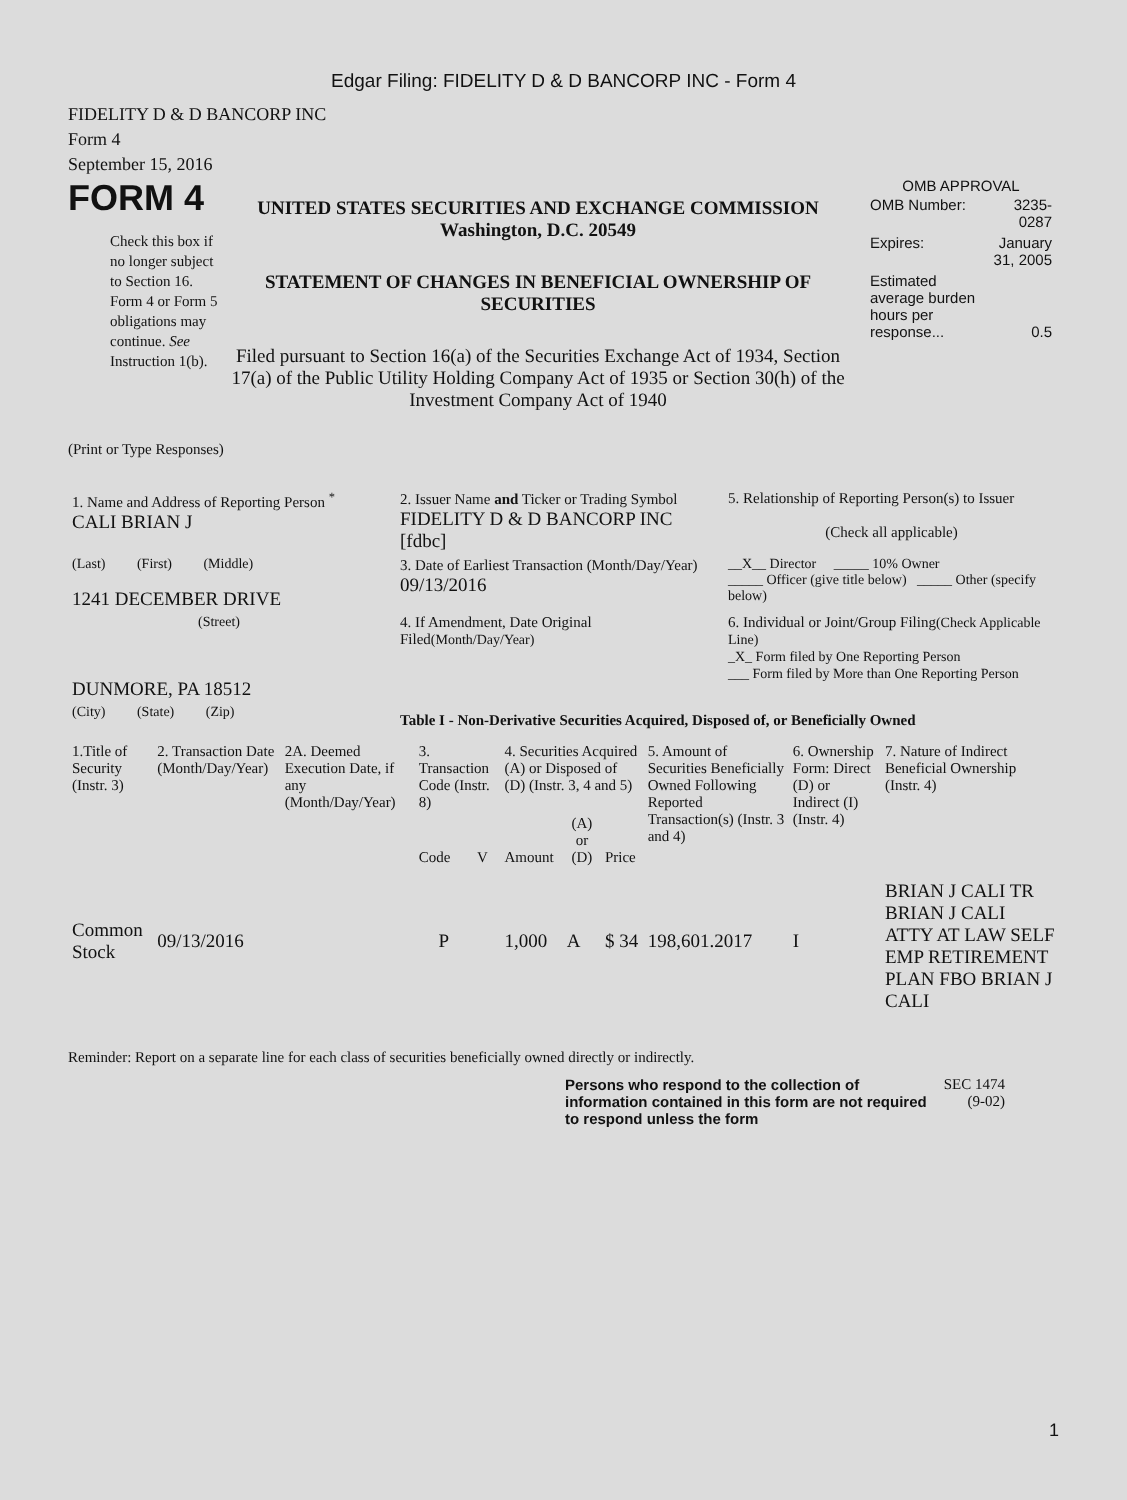Edgar Filing: FIDELITY D & D BANCORP INC - Form 4
FIDELITY D & D BANCORP INC
Form 4
September 15, 2016
FORM 4
Check this box if no longer subject to Section 16. Form 4 or Form 5 obligations may continue. See Instruction 1(b).
UNITED STATES SECURITIES AND EXCHANGE COMMISSION
Washington, D.C. 20549
STATEMENT OF CHANGES IN BENEFICIAL OWNERSHIP OF SECURITIES
Filed pursuant to Section 16(a) of the Securities Exchange Act of 1934, Section 17(a) of the Public Utility Holding Company Act of 1935 or Section 30(h) of the Investment Company Act of 1940
OMB APPROVAL
| OMB Number: | 3235-0287 |
| Expires: | January 31, 2005 |
| Estimated average burden hours per response... | 0.5 |
(Print or Type Responses)
| 1. Name and Address of Reporting Person <sup>*</sup> CALI BRIAN J | 2. Issuer Name and Ticker or Trading Symbol FIDELITY D & D BANCORP INC [fdbc] | 5. Relationship of Reporting Person(s) to Issuer (Check all applicable) |
| (Last) (First) (Middle) 1241 DECEMBER DRIVE | 3. Date of Earliest Transaction (Month/Day/Year) 09/13/2016 | __X__ Director _____ 10% Owner _____ Officer (give title below) _____ Other (specify below) |
| (Street) DUNMORE, PA 18512 | 4. If Amendment, Date Original Filed (Month/Day/Year) | 6. Individual or Joint/Group Filing (Check Applicable Line) _X_ Form filed by One Reporting Person ___ Form filed by More than One Reporting Person |
| (City) (State) (Zip) | Table I - Non-Derivative Securities Acquired, Disposed of, or Beneficially Owned | |
| 1.Title of Security (Instr. 3) | 2. Transaction Date (Month/Day/Year) | 2A. Deemed Execution Date, if any (Month/Day/Year) | 3. Transaction Code (Instr. 8) | | 4. Securities Acquired (A) or Disposed of (D) (Instr. 3, 4 and 5) | | | 5. Amount of Securities Beneficially Owned Following Reported Transaction(s) (Instr. 3 and 4) | 6. Ownership Form: Direct (D) or Indirect (I) (Instr. 4) | 7. Nature of Indirect Beneficial Ownership (Instr. 4) |
| | | | Code | V | Amount | (A) or (D) | Price | | | |
| Common Stock | 09/13/2016 | | P | | 1,000 | A | $ 34 | 198,601.2017 | I | BRIAN J CALI TR BRIAN J CALI ATTY AT LAW SELF EMP RETIREMENT PLAN FBO BRIAN J CALI |
Reminder: Report on a separate line for each class of securities beneficially owned directly or indirectly.
Persons who respond to the collection of information contained in this form are not required to respond unless the form
SEC 1474 (9-02)
1